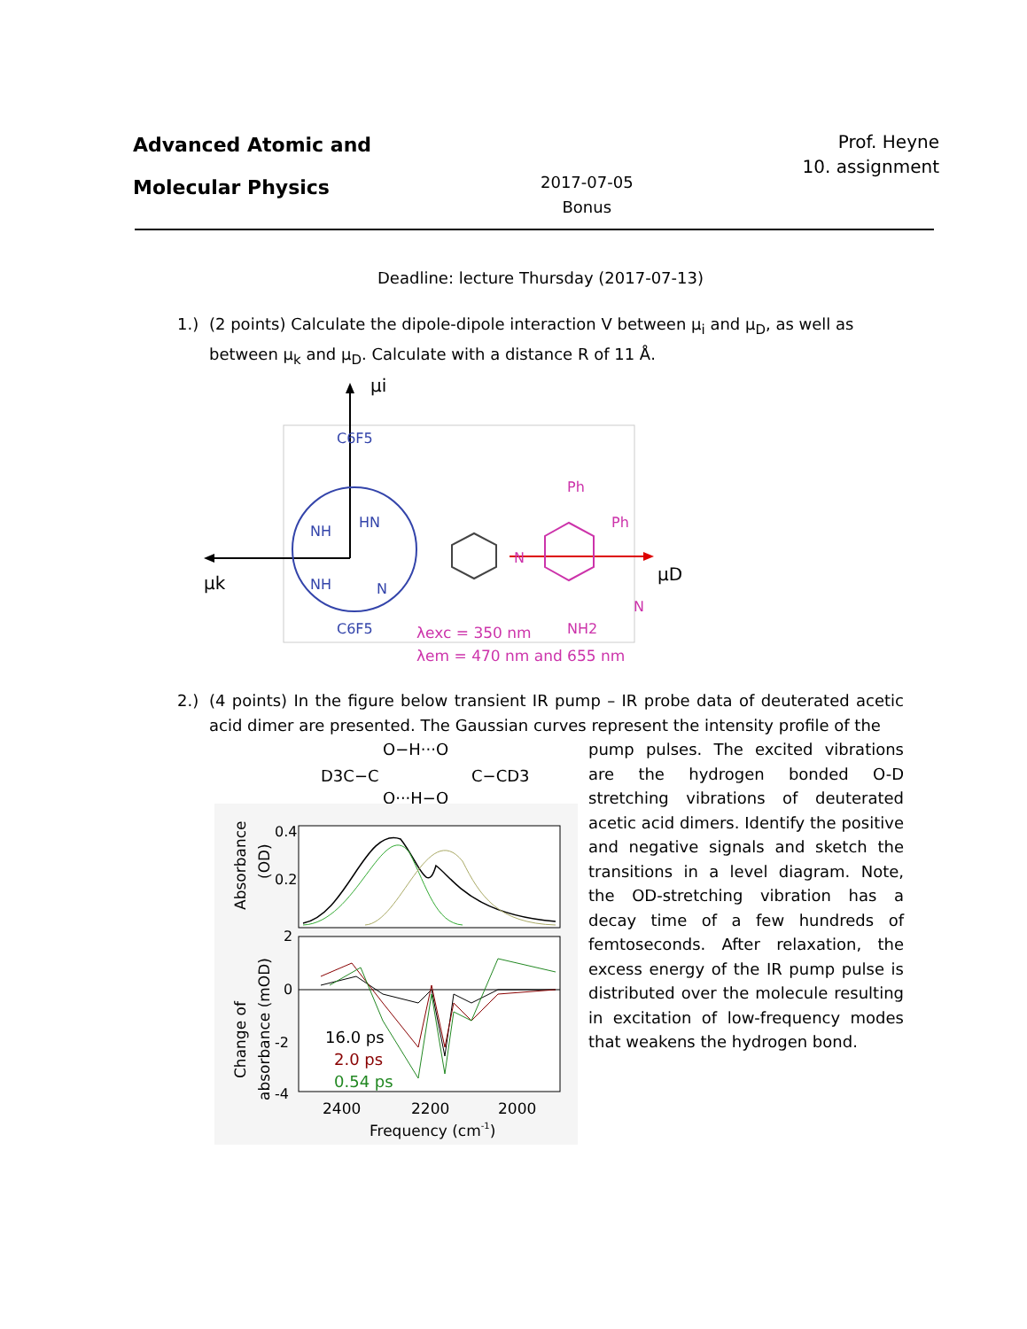Advanced Atomic and
Molecular Physics
2017-07-05
Bonus
Prof. Heyne
10. assignment
Deadline: lecture Thursday (2017-07-13)
1.) (2 points) Calculate the dipole-dipole interaction V between μ<sub>i</sub> and μ<sub>D</sub>, as well as between μ<sub>k</sub> and μ<sub>D</sub>. Calculate with a distance R of 11 Å.
μi
μk
μD
C6F5
NH
HN
NH
N
C6F5
N
Ph
Ph
NH2
N
λexc = 350 nm
λem = 470 nm and 655 nm
2.) (4 points) In the figure below transient IR pump – IR probe data of deuterated acetic acid dimer are presented. The Gaussian curves represent the intensity profile of the
D3C−C
O−H···O
O···H−O
C−CD3
0.4
0.2
2
0
-2
-4
16.0 ps
2.0 ps
0.54 ps
2400
2200
2000
Frequency (cm-1)
Absorbance
(OD)
Change of
absorbance (mOD)
pump pulses. The excited vibrations are the hydrogen bonded O-D stretching vibrations of deuterated acetic acid dimers. Identify the positive and negative signals and sketch the transitions in a level diagram. Note, the OD-stretching vibration has a decay time of a few hundreds of femtoseconds. After relaxation, the excess energy of the IR pump pulse is distributed over the molecule resulting in excitation of low-frequency modes that weakens the hydrogen bond.